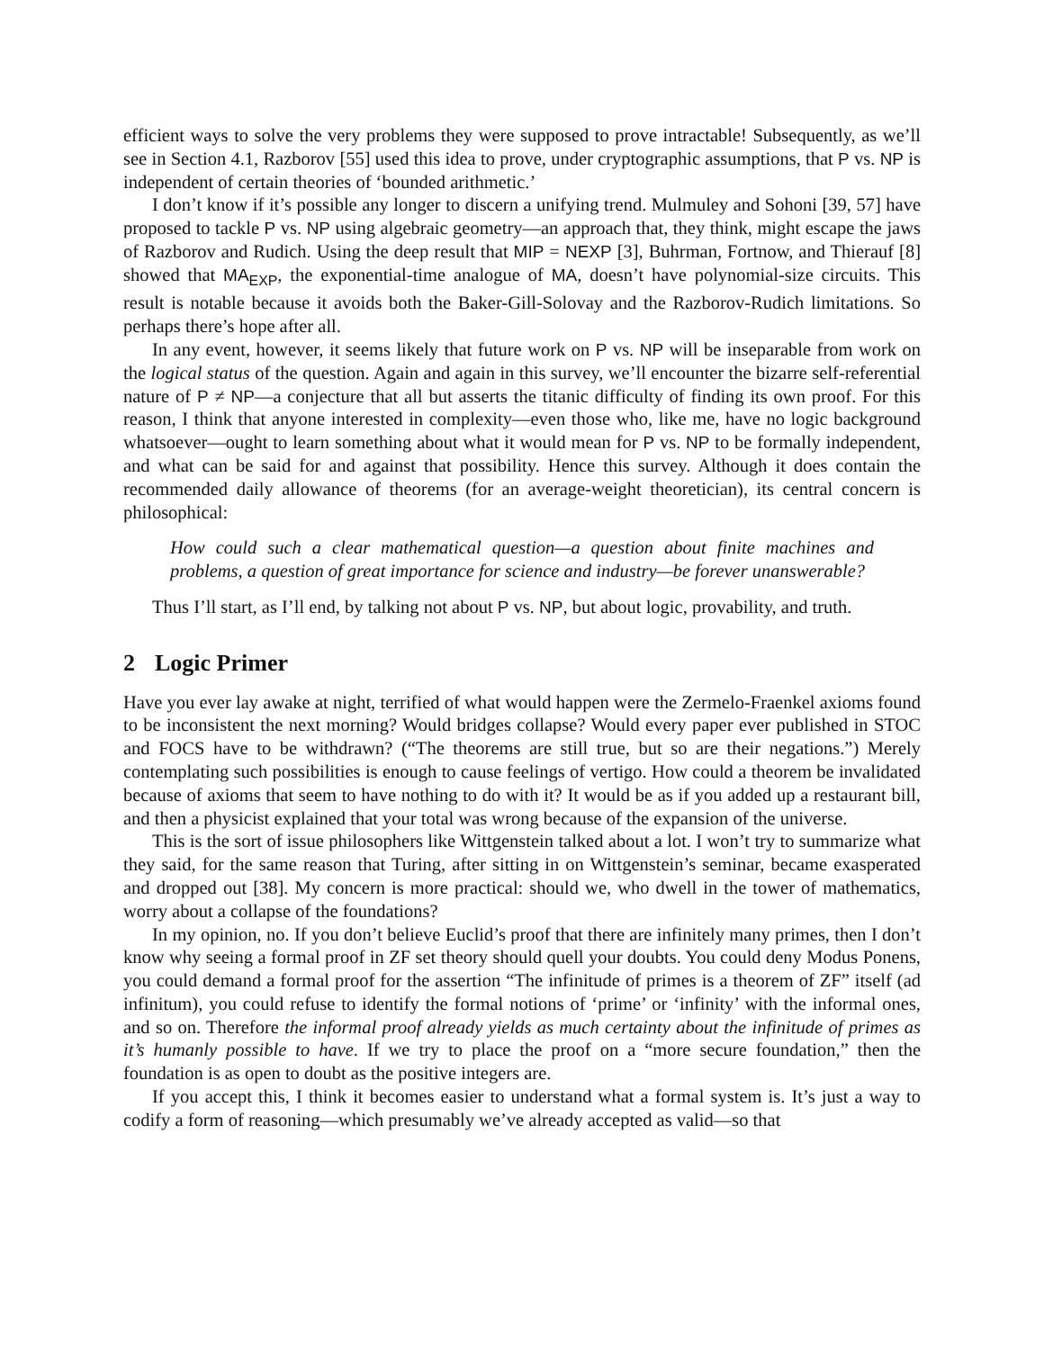efficient ways to solve the very problems they were supposed to prove intractable! Subsequently, as we’ll see in Section 4.1, Razborov [55] used this idea to prove, under cryptographic assumptions, that P vs. NP is independent of certain theories of ‘bounded arithmetic.’
I don’t know if it’s possible any longer to discern a unifying trend. Mulmuley and Sohoni [39, 57] have proposed to tackle P vs. NP using algebraic geometry—an approach that, they think, might escape the jaws of Razborov and Rudich. Using the deep result that MIP = NEXP [3], Buhrman, Fortnow, and Thierauf [8] showed that MA<sub>EXP</sub>, the exponential-time analogue of MA, doesn’t have polynomial-size circuits. This result is notable because it avoids both the Baker-Gill-Solovay and the Razborov-Rudich limitations. So perhaps there’s hope after all.
In any event, however, it seems likely that future work on P vs. NP will be inseparable from work on the logical status of the question. Again and again in this survey, we’ll encounter the bizarre self-referential nature of P ≠ NP—a conjecture that all but asserts the titanic difficulty of finding its own proof. For this reason, I think that anyone interested in complexity—even those who, like me, have no logic background whatsoever—ought to learn something about what it would mean for P vs. NP to be formally independent, and what can be said for and against that possibility. Hence this survey. Although it does contain the recommended daily allowance of theorems (for an average-weight theoretician), its central concern is philosophical:
How could such a clear mathematical question—a question about finite machines and problems, a question of great importance for science and industry—be forever unanswerable?
Thus I’ll start, as I’ll end, by talking not about P vs. NP, but about logic, provability, and truth.
2 Logic Primer
Have you ever lay awake at night, terrified of what would happen were the Zermelo-Fraenkel axioms found to be inconsistent the next morning? Would bridges collapse? Would every paper ever published in STOC and FOCS have to be withdrawn? (“The theorems are still true, but so are their negations.”) Merely contemplating such possibilities is enough to cause feelings of vertigo. How could a theorem be invalidated because of axioms that seem to have nothing to do with it? It would be as if you added up a restaurant bill, and then a physicist explained that your total was wrong because of the expansion of the universe.
This is the sort of issue philosophers like Wittgenstein talked about a lot. I won’t try to summarize what they said, for the same reason that Turing, after sitting in on Wittgenstein’s seminar, became exasperated and dropped out [38]. My concern is more practical: should we, who dwell in the tower of mathematics, worry about a collapse of the foundations?
In my opinion, no. If you don’t believe Euclid’s proof that there are infinitely many primes, then I don’t know why seeing a formal proof in ZF set theory should quell your doubts. You could deny Modus Ponens, you could demand a formal proof for the assertion “The infinitude of primes is a theorem of ZF” itself (ad infinitum), you could refuse to identify the formal notions of ‘prime’ or ‘infinity’ with the informal ones, and so on. Therefore the informal proof already yields as much certainty about the infinitude of primes as it’s humanly possible to have. If we try to place the proof on a “more secure foundation,” then the foundation is as open to doubt as the positive integers are.
If you accept this, I think it becomes easier to understand what a formal system is. It’s just a way to codify a form of reasoning—which presumably we’ve already accepted as valid—so that